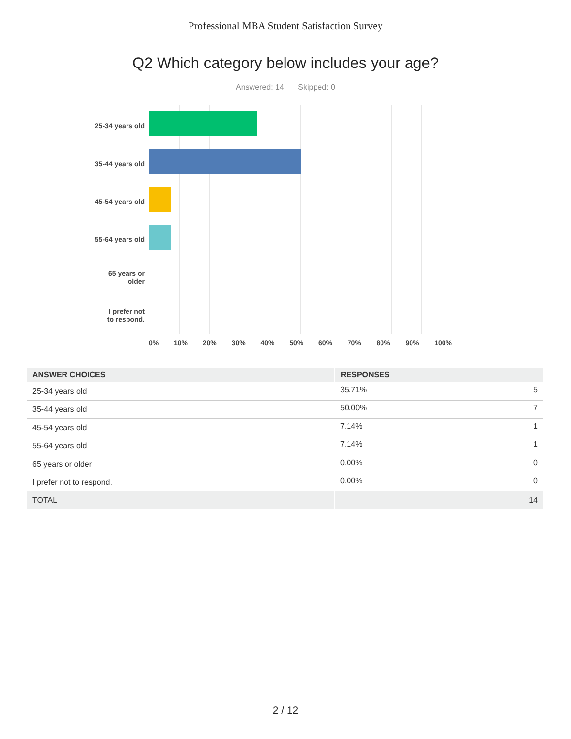Professional MBA Student Satisfaction Survey
Q2 Which category below includes your age?
Answered: 14 Skipped: 0
25-34 years old
35-44 years old
45-54 years old
55-64 years old
65 years or
older
I prefer not
to respond.
0% 10% 20% 30% 40% 50% 60% 70% 80% 90% 100%
| ANSWER CHOICES | RESPONSES | |
| --- | --- | --- |
| 25-34 years old | 35.71% | 5 |
| 35-44 years old | 50.00% | 7 |
| 45-54 years old | 7.14% | 1 |
| 55-64 years old | 7.14% | 1 |
| 65 years or older | 0.00% | 0 |
| I prefer not to respond. | 0.00% | 0 |
| TOTAL | | 14 |
2 / 12